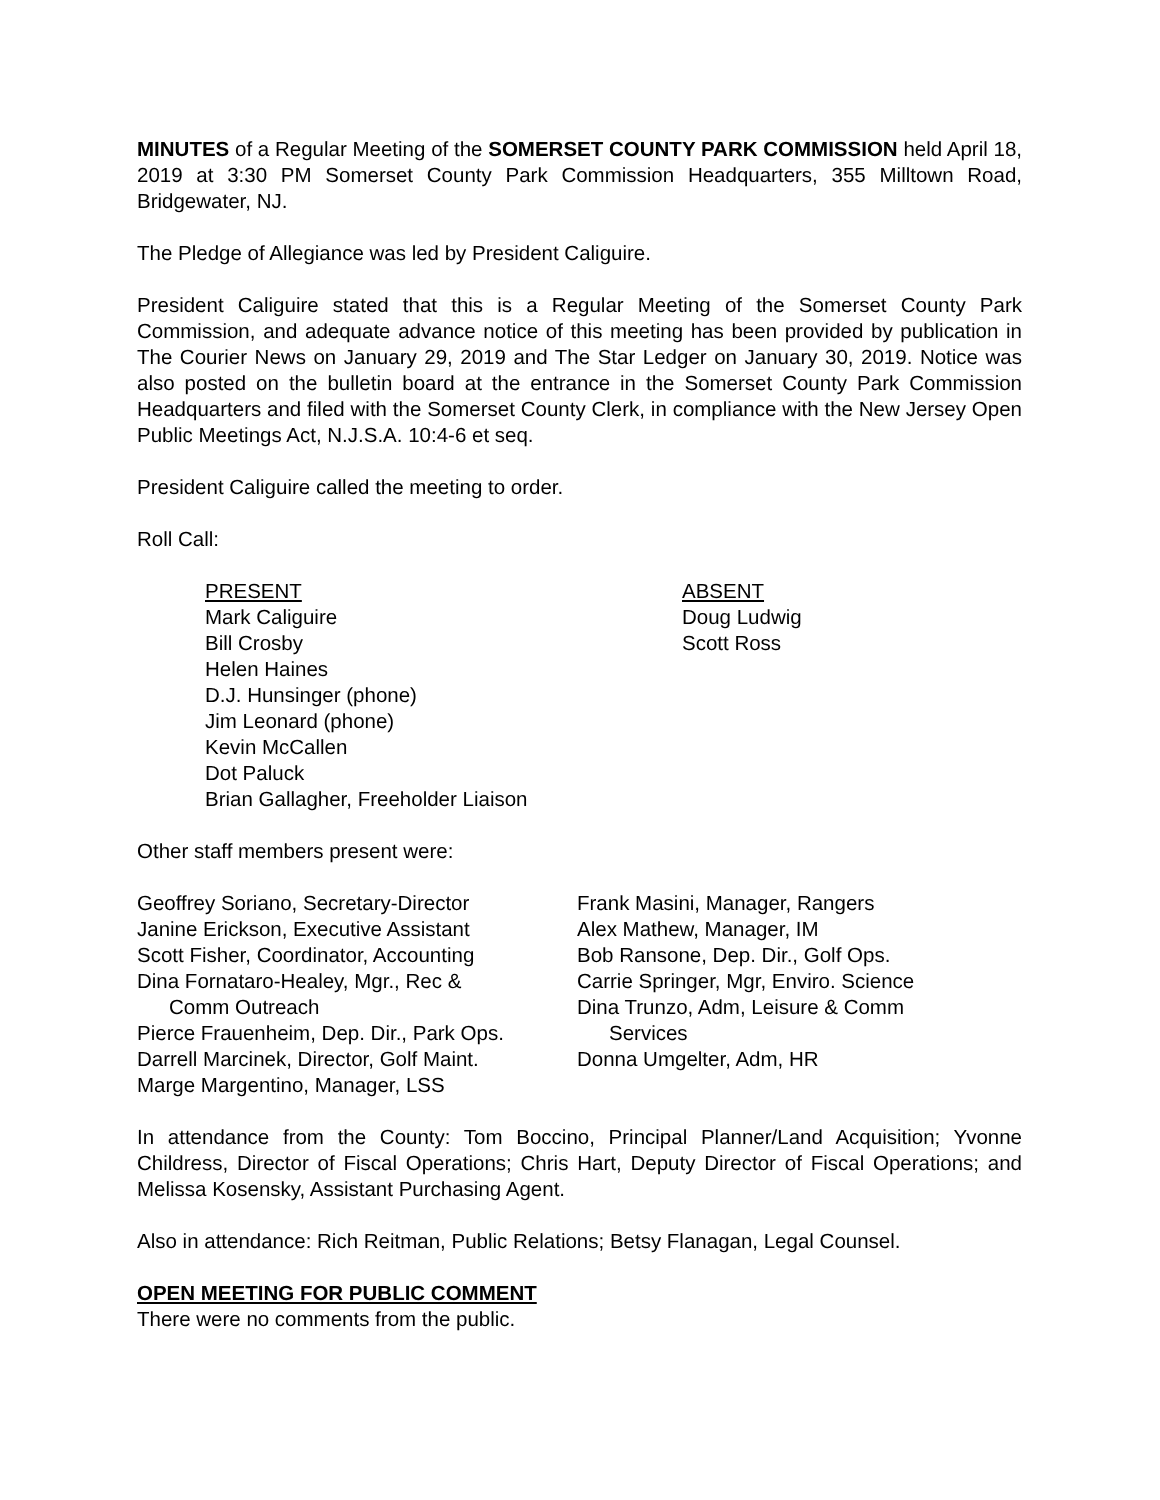MINUTES of a Regular Meeting of the SOMERSET COUNTY PARK COMMISSION held April 18, 2019 at 3:30 PM Somerset County Park Commission Headquarters, 355 Milltown Road, Bridgewater, NJ.
The Pledge of Allegiance was led by President Caliguire.
President Caliguire stated that this is a Regular Meeting of the Somerset County Park Commission, and adequate advance notice of this meeting has been provided by publication in The Courier News on January 29, 2019 and The Star Ledger on January 30, 2019. Notice was also posted on the bulletin board at the entrance in the Somerset County Park Commission Headquarters and filed with the Somerset County Clerk, in compliance with the New Jersey Open Public Meetings Act, N.J.S.A. 10:4-6 et seq.
President Caliguire called the meeting to order.
Roll Call:
PRESENT
Mark Caliguire
Bill Crosby
Helen Haines
D.J. Hunsinger (phone)
Jim Leonard (phone)
Kevin McCallen
Dot Paluck
Brian Gallagher, Freeholder Liaison
ABSENT
Doug Ludwig
Scott Ross
Other staff members present were:
Geoffrey Soriano, Secretary-Director
Janine Erickson, Executive Assistant
Scott Fisher, Coordinator, Accounting
Dina Fornataro-Healey, Mgr., Rec &
Comm Outreach
Pierce Frauenheim, Dep. Dir., Park Ops.
Darrell Marcinek, Director, Golf Maint.
Marge Margentino, Manager, LSS
Frank Masini, Manager, Rangers
Alex Mathew, Manager, IM
Bob Ransone, Dep. Dir., Golf Ops.
Carrie Springer, Mgr, Enviro. Science
Dina Trunzo, Adm, Leisure & Comm
Services
Donna Umgelter, Adm, HR
In attendance from the County: Tom Boccino, Principal Planner/Land Acquisition; Yvonne Childress, Director of Fiscal Operations; Chris Hart, Deputy Director of Fiscal Operations; and Melissa Kosensky, Assistant Purchasing Agent.
Also in attendance: Rich Reitman, Public Relations; Betsy Flanagan, Legal Counsel.
OPEN MEETING FOR PUBLIC COMMENT
There were no comments from the public.